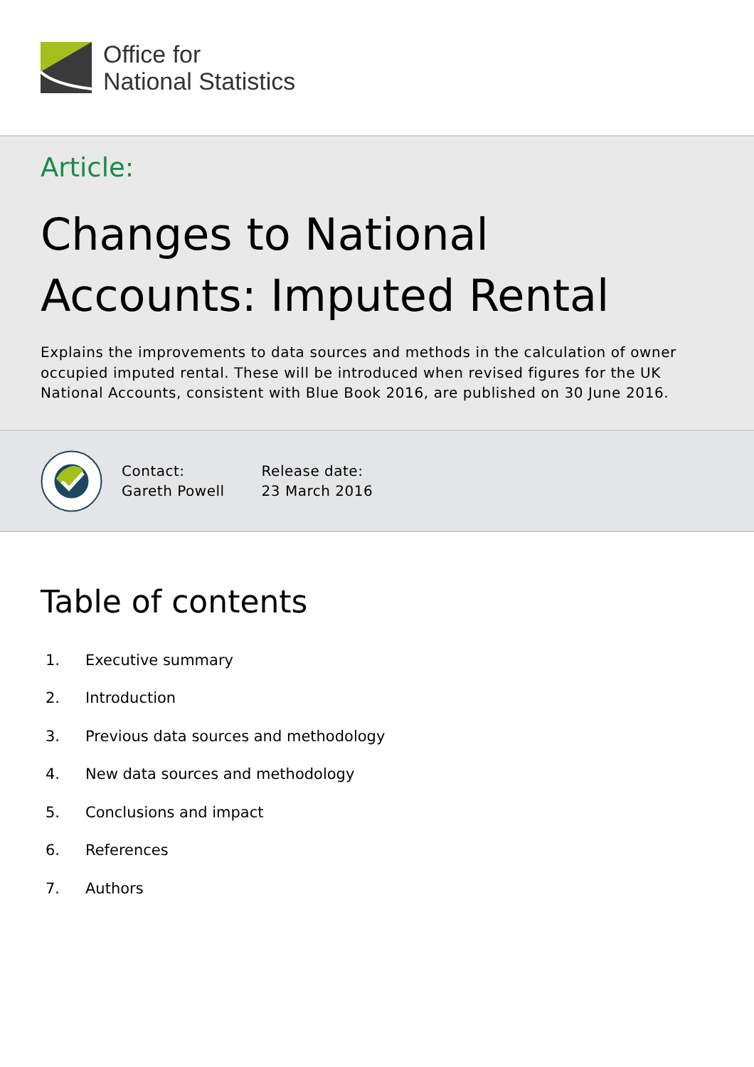Office for
National Statistics
Article:
Changes to National Accounts: Imputed Rental
Explains the improvements to data sources and methods in the calculation of owner occupied imputed rental. These will be introduced when revised figures for the UK National Accounts, consistent with Blue Book 2016, are published on 30 June 2016.
Contact:
Gareth Powell
Release date:
23 March 2016
Table of contents
1. Executive summary
2. Introduction
3. Previous data sources and methodology
4. New data sources and methodology
5. Conclusions and impact
6. References
7. Authors